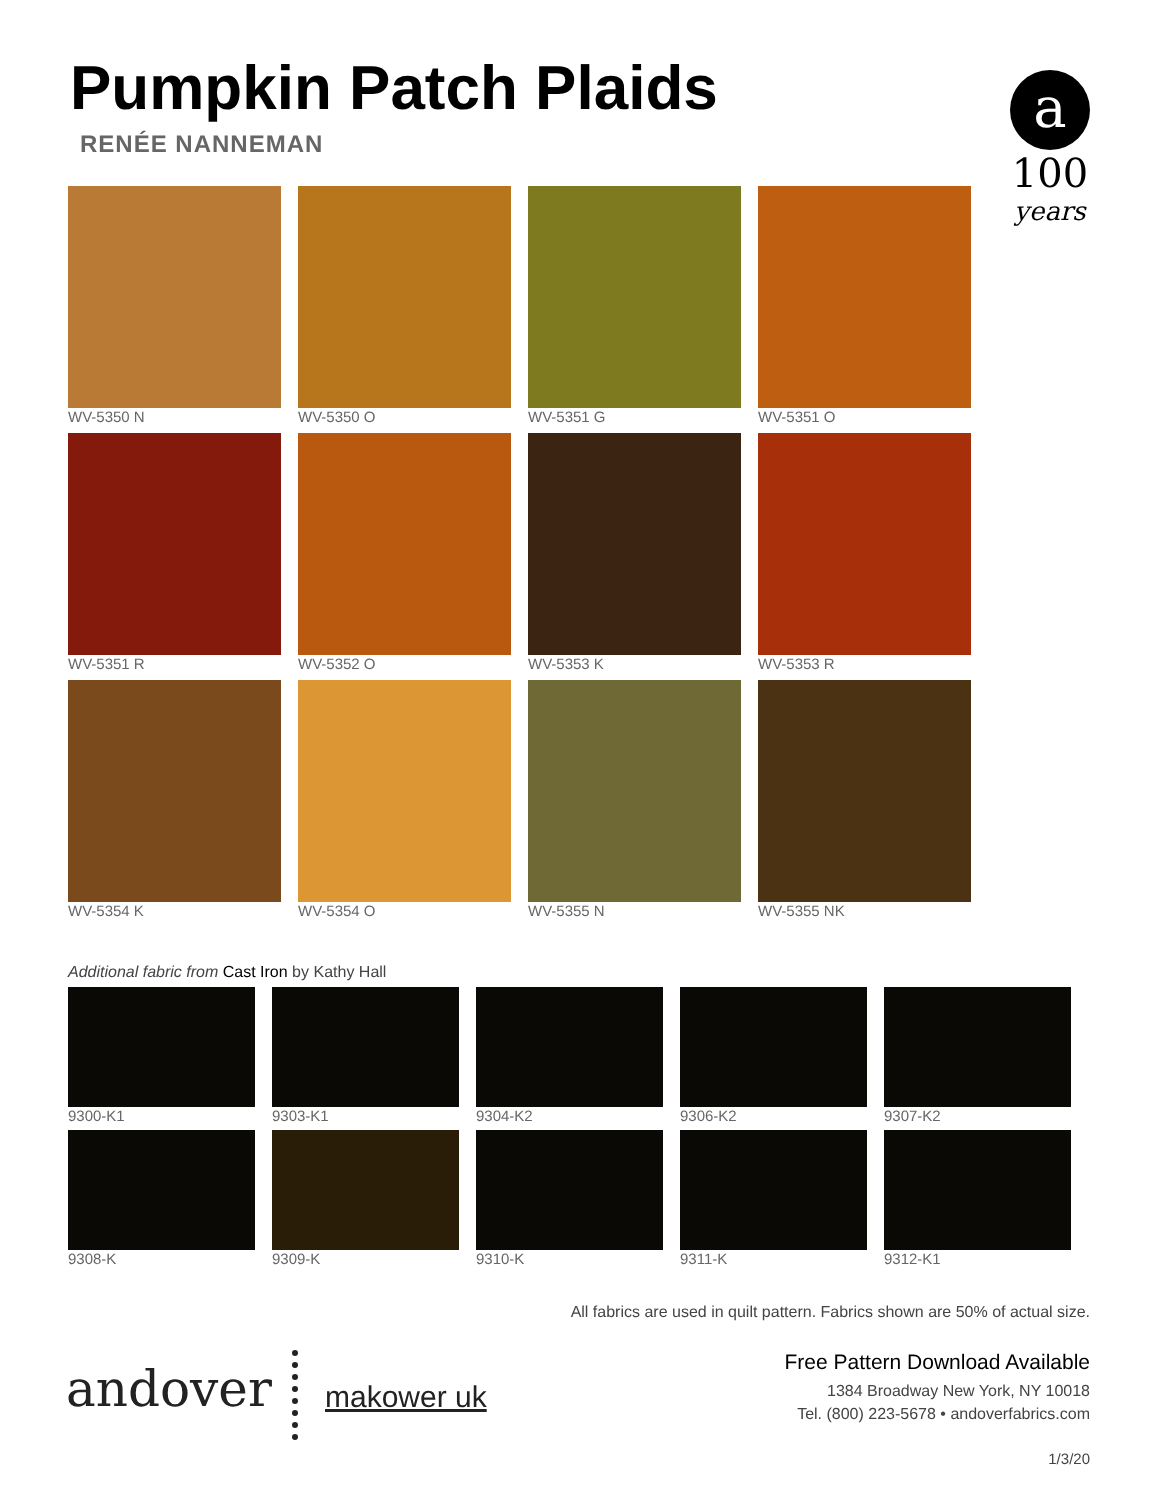Pumpkin Patch Plaids
RENÉE NANNEMAN
a
100
years
WV-5350 N
WV-5350 O
WV-5351 G
WV-5351 O
WV-5351 R
WV-5352 O
WV-5353 K
WV-5353 R
WV-5354 K
WV-5354 O
WV-5355 N
WV-5355 NK
Additional fabric from Cast Iron by Kathy Hall
9300-K1
9303-K1
9304-K2
9306-K2
9307-K2
9308-K
9309-K
9310-K
9311-K
9312-K1
All fabrics are used in quilt pattern. Fabrics shown are 50% of actual size.
andover makower uk
Free Pattern Download Available
1384 Broadway New York, NY 10018
Tel. (800) 223-5678 • andoverfabrics.com
1/3/20